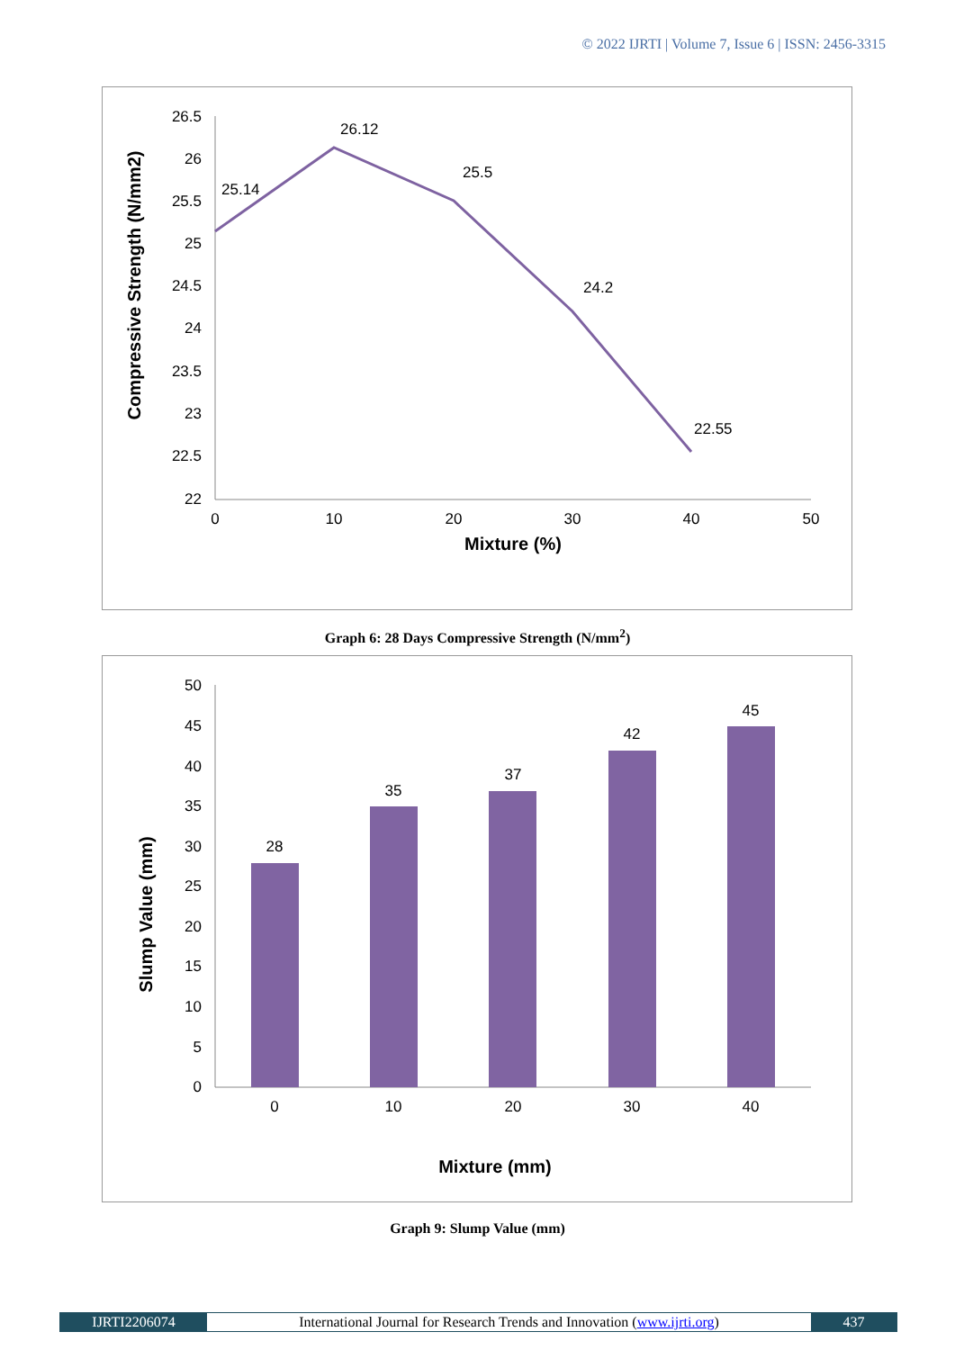© 2022 IJRTI | Volume 7, Issue 6 | ISSN: 2456-3315
26.5
26
25.5
25
24.5
24
23.5
23
22.5
22
0
10
20
30
40
50
Mixture (%)
Compressive Strength (N/mm2)
25.14
26.12
25.5
24.2
22.55
Graph 6: 28 Days Compressive Strength (N/mm<sup>2</sup>)
50
45
40
35
30
25
20
15
10
5
0
28
35
37
42
45
0
10
20
30
40
Mixture (mm)
Slump Value (mm)
Graph 9: Slump Value (mm)
IJRTI2206074 International Journal for Research Trends and Innovation (www.ijrti.org)
437